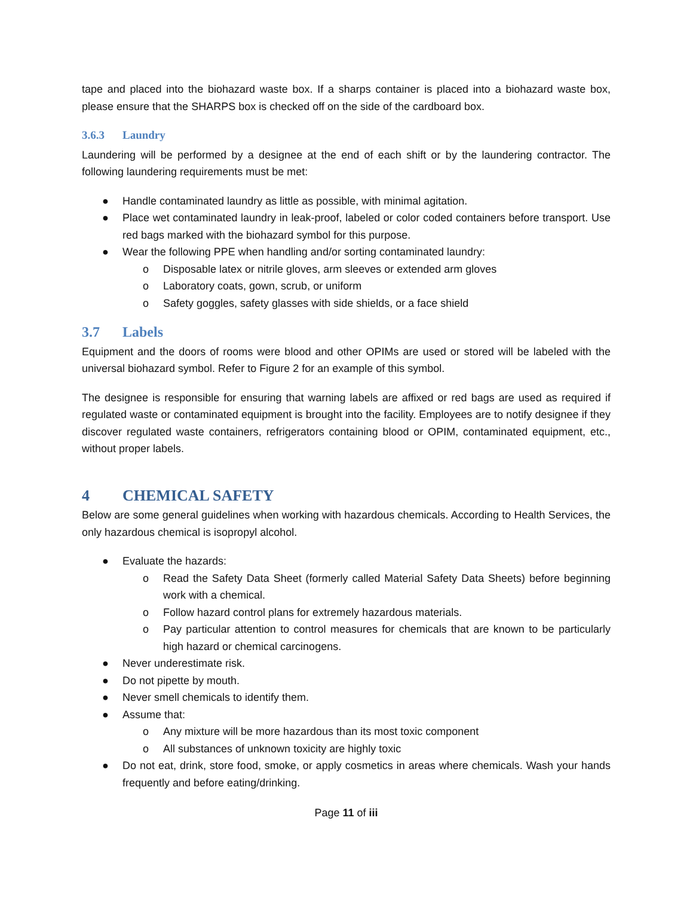tape and placed into the biohazard waste box. If a sharps container is placed into a biohazard waste box, please ensure that the SHARPS box is checked off on the side of the cardboard box.
3.6.3 Laundry
Laundering will be performed by a designee at the end of each shift or by the laundering contractor. The following laundering requirements must be met:
● Handle contaminated laundry as little as possible, with minimal agitation.
● Place wet contaminated laundry in leak-proof, labeled or color coded containers before transport. Use red bags marked with the biohazard symbol for this purpose.
● Wear the following PPE when handling and/or sorting contaminated laundry:
o Disposable latex or nitrile gloves, arm sleeves or extended arm gloves
o Laboratory coats, gown, scrub, or uniform
o Safety goggles, safety glasses with side shields, or a face shield
3.7 Labels
Equipment and the doors of rooms were blood and other OPIMs are used or stored will be labeled with the universal biohazard symbol. Refer to Figure 2 for an example of this symbol.
The designee is responsible for ensuring that warning labels are affixed or red bags are used as required if regulated waste or contaminated equipment is brought into the facility. Employees are to notify designee if they discover regulated waste containers, refrigerators containing blood or OPIM, contaminated equipment, etc., without proper labels.
4 CHEMICAL SAFETY
Below are some general guidelines when working with hazardous chemicals. According to Health Services, the only hazardous chemical is isopropyl alcohol.
● Evaluate the hazards:
o Read the Safety Data Sheet (formerly called Material Safety Data Sheets) before beginning work with a chemical.
o Follow hazard control plans for extremely hazardous materials.
o Pay particular attention to control measures for chemicals that are known to be particularly high hazard or chemical carcinogens.
● Never underestimate risk.
● Do not pipette by mouth.
● Never smell chemicals to identify them.
● Assume that:
o Any mixture will be more hazardous than its most toxic component
o All substances of unknown toxicity are highly toxic
● Do not eat, drink, store food, smoke, or apply cosmetics in areas where chemicals. Wash your hands frequently and before eating/drinking.
Page 11 of iii